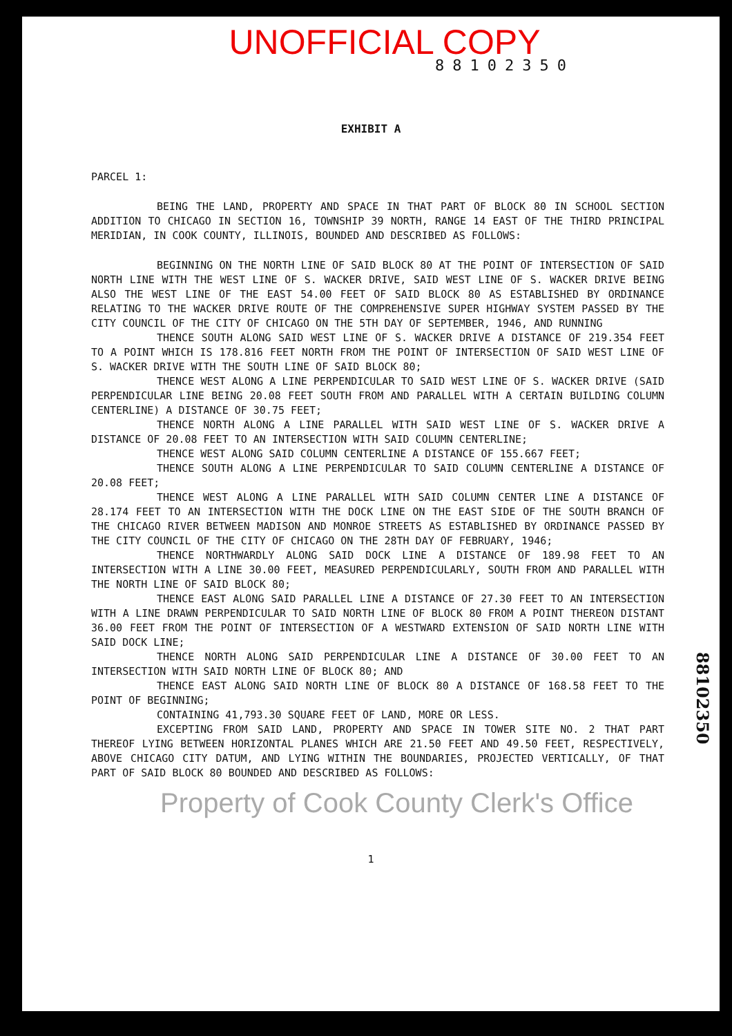UNOFFICIAL COPY
88102350
EXHIBIT A
PARCEL 1:
BEING THE LAND, PROPERTY AND SPACE IN THAT PART OF BLOCK 80 IN SCHOOL SECTION ADDITION TO CHICAGO IN SECTION 16, TOWNSHIP 39 NORTH, RANGE 14 EAST OF THE THIRD PRINCIPAL MERIDIAN, IN COOK COUNTY, ILLINOIS, BOUNDED AND DESCRIBED AS FOLLOWS:
BEGINNING ON THE NORTH LINE OF SAID BLOCK 80 AT THE POINT OF INTERSECTION OF SAID NORTH LINE WITH THE WEST LINE OF S. WACKER DRIVE, SAID WEST LINE OF S. WACKER DRIVE BEING ALSO THE WEST LINE OF THE EAST 54.00 FEET OF SAID BLOCK 80 AS ESTABLISHED BY ORDINANCE RELATING TO THE WACKER DRIVE ROUTE OF THE COMPREHENSIVE SUPER HIGHWAY SYSTEM PASSED BY THE CITY COUNCIL OF THE CITY OF CHICAGO ON THE 5TH DAY OF SEPTEMBER, 1946, AND RUNNING
THENCE SOUTH ALONG SAID WEST LINE OF S. WACKER DRIVE A DISTANCE OF 219.354 FEET TO A POINT WHICH IS 178.816 FEET NORTH FROM THE POINT OF INTERSECTION OF SAID WEST LINE OF S. WACKER DRIVE WITH THE SOUTH LINE OF SAID BLOCK 80;
THENCE WEST ALONG A LINE PERPENDICULAR TO SAID WEST LINE OF S. WACKER DRIVE (SAID PERPENDICULAR LINE BEING 20.08 FEET SOUTH FROM AND PARALLEL WITH A CERTAIN BUILDING COLUMN CENTERLINE) A DISTANCE OF 30.75 FEET;
THENCE NORTH ALONG A LINE PARALLEL WITH SAID WEST LINE OF S. WACKER DRIVE A DISTANCE OF 20.08 FEET TO AN INTERSECTION WITH SAID COLUMN CENTERLINE;
THENCE WEST ALONG SAID COLUMN CENTERLINE A DISTANCE OF 155.667 FEET;
THENCE SOUTH ALONG A LINE PERPENDICULAR TO SAID COLUMN CENTERLINE A DISTANCE OF 20.08 FEET;
THENCE WEST ALONG A LINE PARALLEL WITH SAID COLUMN CENTER LINE A DISTANCE OF 28.174 FEET TO AN INTERSECTION WITH THE DOCK LINE ON THE EAST SIDE OF THE SOUTH BRANCH OF THE CHICAGO RIVER BETWEEN MADISON AND MONROE STREETS AS ESTABLISHED BY ORDINANCE PASSED BY THE CITY COUNCIL OF THE CITY OF CHICAGO ON THE 28TH DAY OF FEBRUARY, 1946;
THENCE NORTHWARDLY ALONG SAID DOCK LINE A DISTANCE OF 189.98 FEET TO AN INTERSECTION WITH A LINE 30.00 FEET, MEASURED PERPENDICULARLY, SOUTH FROM AND PARALLEL WITH THE NORTH LINE OF SAID BLOCK 80;
THENCE EAST ALONG SAID PARALLEL LINE A DISTANCE OF 27.30 FEET TO AN INTERSECTION WITH A LINE DRAWN PERPENDICULAR TO SAID NORTH LINE OF BLOCK 80 FROM A POINT THEREON DISTANT 36.00 FEET FROM THE POINT OF INTERSECTION OF A WESTWARD EXTENSION OF SAID NORTH LINE WITH SAID DOCK LINE;
THENCE NORTH ALONG SAID PERPENDICULAR LINE A DISTANCE OF 30.00 FEET TO AN INTERSECTION WITH SAID NORTH LINE OF BLOCK 80; AND
THENCE EAST ALONG SAID NORTH LINE OF BLOCK 80 A DISTANCE OF 168.58 FEET TO THE POINT OF BEGINNING;
CONTAINING 41,793.30 SQUARE FEET OF LAND, MORE OR LESS.
EXCEPTING FROM SAID LAND, PROPERTY AND SPACE IN TOWER SITE NO. 2 THAT PART THEREOF LYING BETWEEN HORIZONTAL PLANES WHICH ARE 21.50 FEET AND 49.50 FEET, RESPECTIVELY, ABOVE CHICAGO CITY DATUM, AND LYING WITHIN THE BOUNDARIES, PROJECTED VERTICALLY, OF THAT PART OF SAID BLOCK 80 BOUNDED AND DESCRIBED AS FOLLOWS:
Property of Cook County Clerk's Office
1
88102350